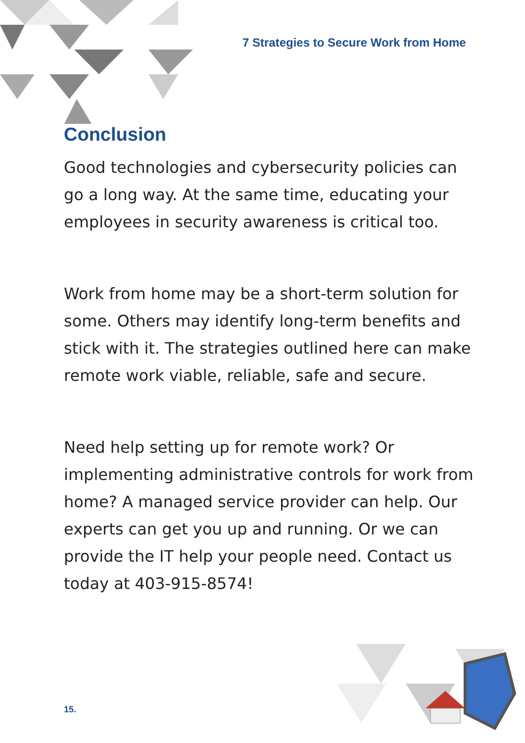7 Strategies to Secure Work from Home
Conclusion
Good technologies and cybersecurity policies can go a long way. At the same time, educating your employees in security awareness is critical too.
Work from home may be a short-term solution for some. Others may identify long-term benefits and stick with it. The strategies outlined here can make remote work viable, reliable, safe and secure.
Need help setting up for remote work? Or implementing administrative controls for work from home? A managed service provider can help. Our experts can get you up and running. Or we can provide the IT help your people need. Contact us today at 403-915-8574!
15.